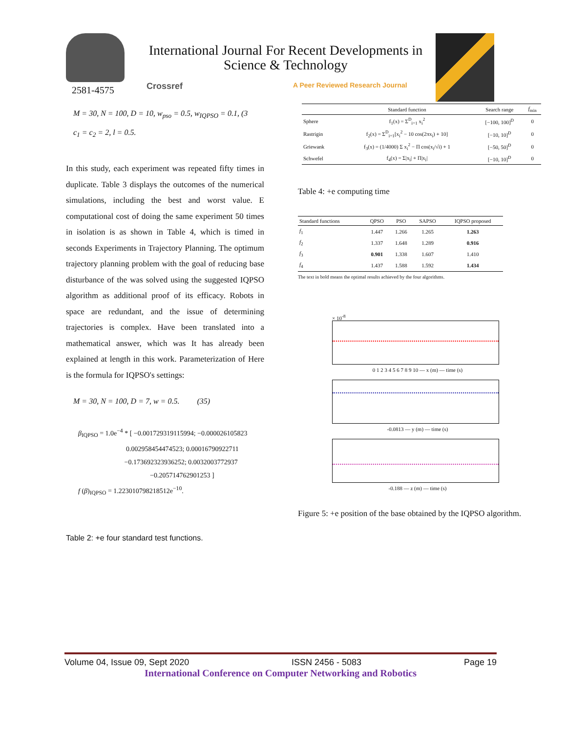2581-4575
International Journal For Recent Developments in Science & Technology
Crossref
A Peer Reviewed Research Journal
M = 30, N = 100, D = 10, w<sub>pso</sub> = 0.5, w<sub>IQPSO</sub> = 0.1, (3
c<sub>1</sub> = c<sub>2</sub> = 2, l = 0.5.
In this study, each experiment was repeated fifty times in duplicate. Table 3 displays the outcomes of the numerical simulations, including the best and worst value. E computational cost of doing the same experiment 50 times in isolation is as shown in Table 4, which is timed in seconds Experiments in Trajectory Planning. The optimum trajectory planning problem with the goal of reducing base disturbance of the was solved using the suggested IQPSO algorithm as additional proof of its efficacy. Robots in space are redundant, and the issue of determining trajectories is complex. Have been translated into a mathematical answer, which was It has already been explained at length in this work. Parameterization of Here is the formula for IQPSO's settings:
M = 30, N = 100, D = 7, w = 0.5. (35)
β<sub>IQPSO</sub> = 1.0e<sup>−4</sup> * [ −0.001729319115994; −0.000026105823
0.002958454474523; 0.00016790922711
−0.173692323936252; 0.0032003772937
−0.205714762901253 ]
f (β)<sub>IQPSO</sub> = 1.223010798218512e<sup>−10</sup>.
Table 2: +e four standard test functions.
| | Standard function | Search range | f<sub>min</sub> |
| --- | --- | --- | --- |
| Sphere | f<sub>1</sub>(x) = Σ<sup>D</sup><sub>i=1</sub> x<sub>i</sub><sup>2</sup> | [−100, 100]<sup>D</sup> | 0 |
| Rastrigin | f<sub>2</sub>(x) = Σ<sup>D</sup><sub>i=1</sub>[x<sub>i</sub><sup>2</sup> − 10 cos(2πx<sub>i</sub>) + 10] | [−10, 10]<sup>D</sup> | 0 |
| Griewank | f<sub>3</sub>(x) = (1/4000) Σ x<sub>i</sub><sup>2</sup> − Π cos(x<sub>i</sub>/√i) + 1 | [−50, 50]<sup>D</sup> | 0 |
| Schwefel | f<sub>4</sub>(x) = Σ/x<sub>i</sub>/ + Π/x<sub>i</sub>/ | [−10, 10]<sup>D</sup> | 0 |
Table 4: +e computing time
| Standard functions | QPSO | PSO | SAPSO | IQPSO proposed |
| --- | --- | --- | --- | --- |
| f<sub>1</sub> | 1.447 | 1.266 | 1.265 | 1.263 |
| f<sub>2</sub> | 1.337 | 1.648 | 1.289 | 0.916 |
| f<sub>3</sub> | 0.901 | 1.338 | 1.607 | 1.410 |
| f<sub>4</sub> | 1.437 | 1.588 | 1.592 | 1.434 |
The text in bold means the optimal results achieved by the four algorithms.
× 10<sup>-8</sup>
0 1 2 3 4 5 6 7 8 9 10 — x (m) — time (s)
-0.0813 — y (m) — time (s)
-0.188 — z (m) — time (s)
Figure 5: +e position of the base obtained by the IQPSO algorithm.
Volume 04, Issue 09, Sept 2020 ISSN 2456 - 5083 Page 19
International Conference on Computer Networking and Robotics